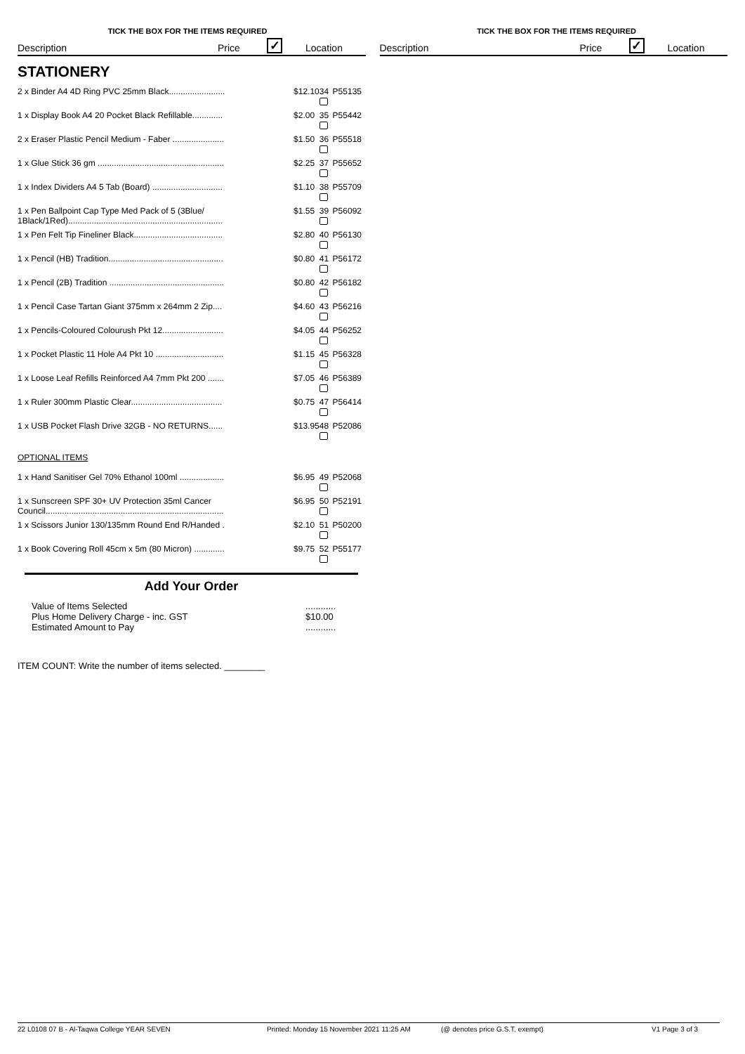TICK THE BOX FOR THE ITEMS REQUIRED
Description Price ✓ Location
STATIONERY
| 2 x Binder A4 4D Ring PVC 25mm Black........................ | $12.10 | 34 | P55135 |
| 1 x Display Book A4 20 Pocket Black Refillable............. | $2.00 | 35 | P55442 |
| 2 x Eraser Plastic Pencil Medium - Faber ...................... | $1.50 | 36 | P55518 |
| 1 x Glue Stick 36 gm ...................................................... | $2.25 | 37 | P55652 |
| 1 x Index Dividers A4 5 Tab (Board) .............................. | $1.10 | 38 | P55709 |
| 1 x Pen Ballpoint Cap Type Med Pack of 5 (3Blue/ 1Black/1Red).................................................................. | $1.55 | 39 | P56092 |
| 1 x Pen Felt Tip Fineliner Black...................................... | $2.80 | 40 | P56130 |
| 1 x Pencil (HB) Tradition................................................. | $0.80 | 41 | P56172 |
| 1 x Pencil (2B) Tradition ................................................. | $0.80 | 42 | P56182 |
| 1 x Pencil Case Tartan Giant 375mm x 264mm 2 Zip.... | $4.60 | 43 | P56216 |
| 1 x Pencils-Coloured Colourush Pkt 12.......................... | $4.05 | 44 | P56252 |
| 1 x Pocket Plastic 11 Hole A4 Pkt 10 ............................. | $1.15 | 45 | P56328 |
| 1 x Loose Leaf Refills Reinforced A4 7mm Pkt 200 ....... | $7.05 | 46 | P56389 |
| 1 x Ruler 300mm Plastic Clear....................................... | $0.75 | 47 | P56414 |
| 1 x USB Pocket Flash Drive 32GB - NO RETURNS...... | $13.95 | 48 | P52086 |
| OPTIONAL ITEMS | | | |
| 1 x Hand Sanitiser Gel 70% Ethanol 100ml ................... | $6.95 | 49 | P52068 |
| 1 x Sunscreen SPF 30+ UV Protection 35ml Cancer Council............................................................................ | $6.95 | 50 | P52191 |
| 1 x Scissors Junior 130/135mm Round End R/Handed . | $2.10 | 51 | P50200 |
| 1 x Book Covering Roll 45cm x 5m (80 Micron) ............. | $9.75 | 52 | P55177 |
Add Your Order
Value of Items Selected
Plus Home Delivery Charge - inc. GST
Estimated Amount to Pay
............
$10.00
............
ITEM COUNT: Write the number of items selected. ________
TICK THE BOX FOR THE ITEMS REQUIRED
Description Price ✓ Location
22 L0108 07 B - Al-Taqwa College YEAR SEVEN Printed: Monday 15 November 2021 11:25 AM (@ denotes price G.S.T. exempt) V1 Page 3 of 3